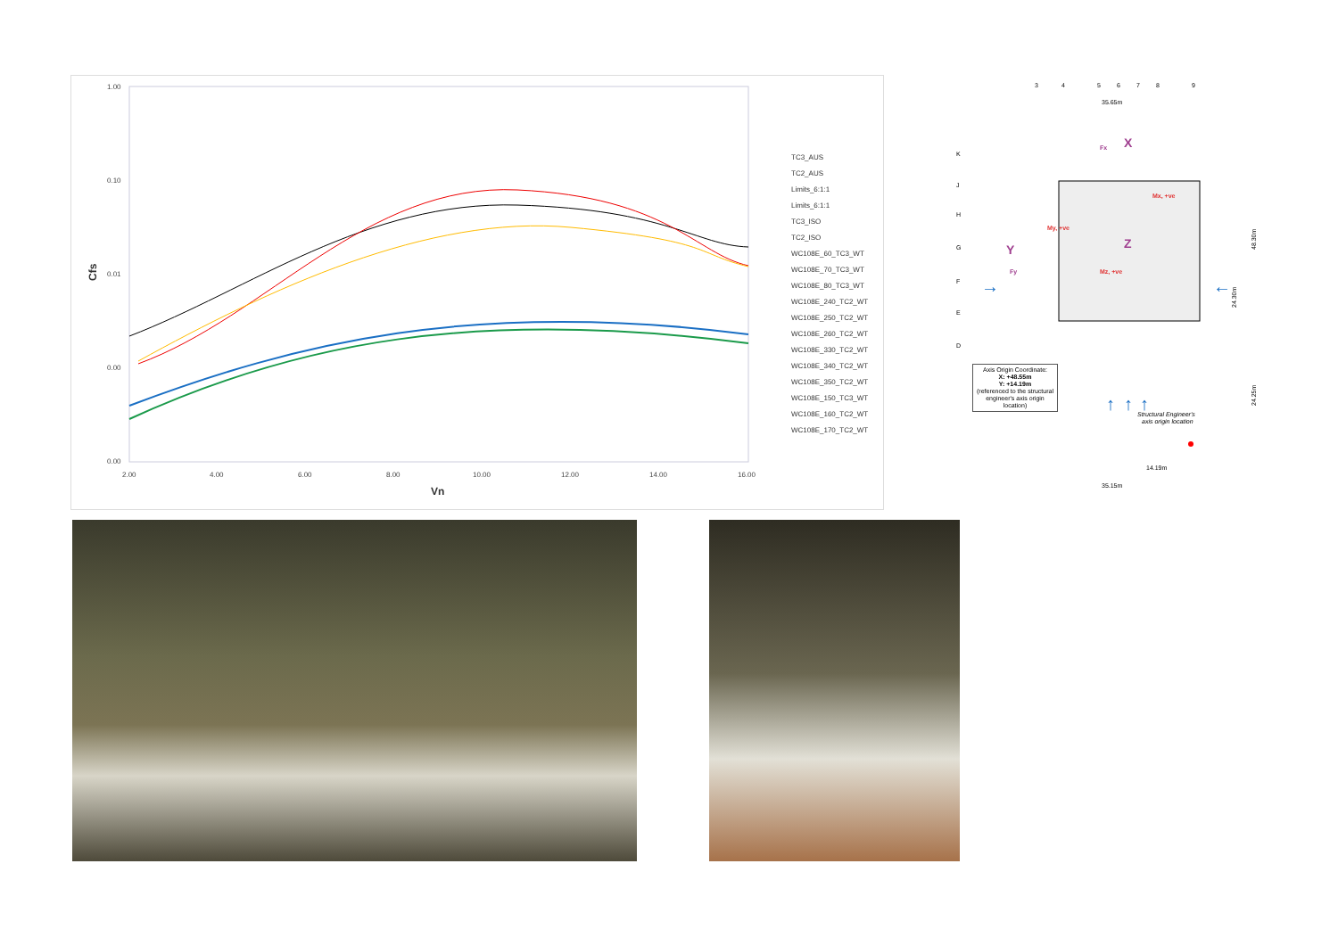1.00
0.10
0.01
0.00
0.00
2.00
4.00
6.00
8.00
10.00
12.00
14.00
16.00
Vn
Cfs
TC3_AUS
TC2_AUS
Limits_6:1:1
Limits_6:1:1
TC3_ISO
TC2_ISO
WC108E_60_TC3_WT
WC108E_70_TC3_WT
WC108E_80_TC3_WT
WC108E_240_TC2_WT
WC108E_250_TC2_WT
WC108E_260_TC2_WT
WC108E_330_TC2_WT
WC108E_340_TC2_WT
WC108E_350_TC2_WT
WC108E_150_TC3_WT
WC108E_160_TC2_WT
WC108E_170_TC2_WT
3
4
5
6
7
8
9
35.65m
K
J
H
G
F
E
D
Fx
X
Mx, +ve
My, +ve
Y
Z
Fy
Mz, +ve
48.30m
24.30m
24.25m
14.19m
35.15m
Structural Engineer's
axis origin location
↑
↑
↑
→
←
Axis Origin Coordinate:
X: +48.55m
Y: +14.19m
(referenced to the structural engineer's axis origin location)